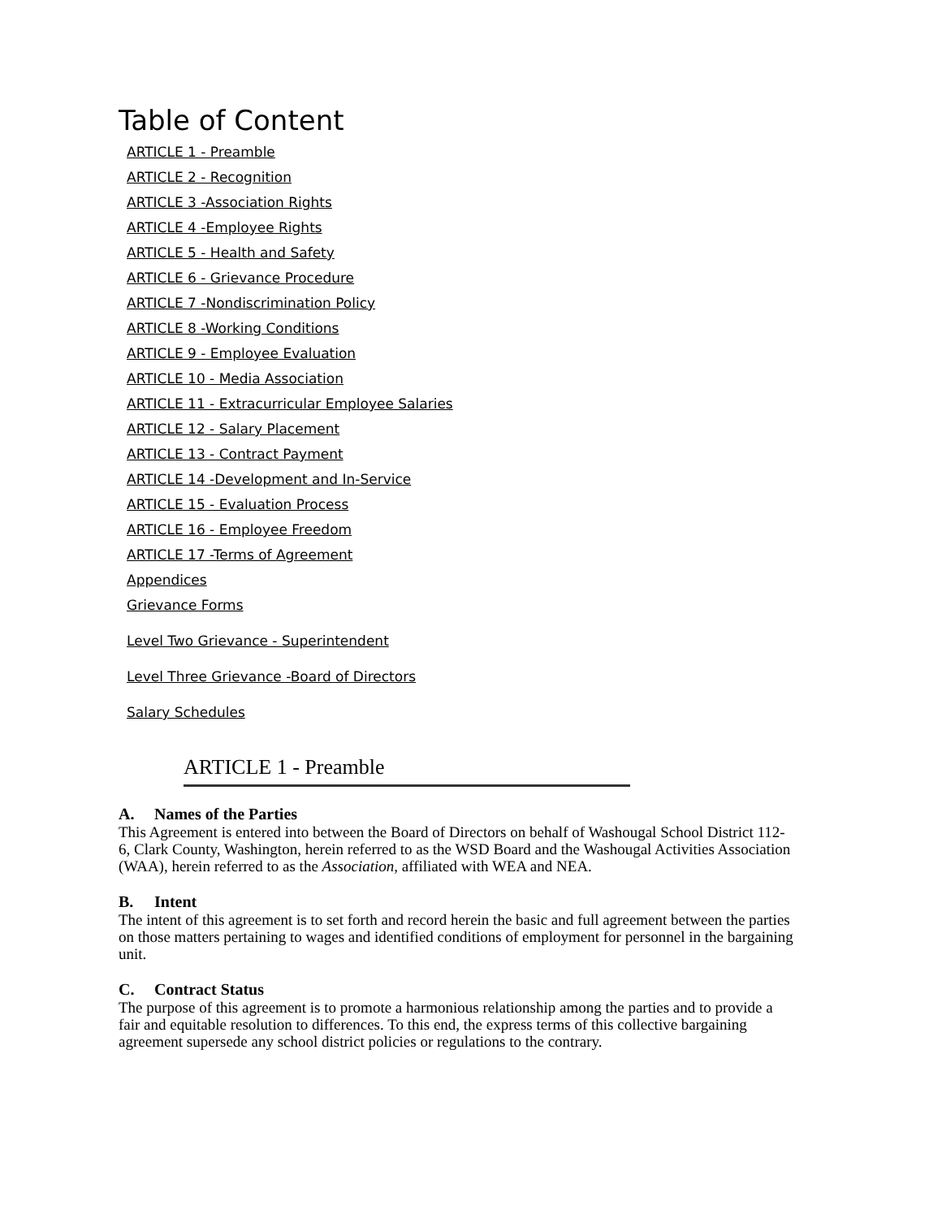Table of Content
ARTICLE 1 - Preamble
ARTICLE 2 - Recognition
ARTICLE 3 -Association Rights
ARTICLE 4 -Employee Rights
ARTICLE 5 - Health and Safety
ARTICLE 6 - Grievance Procedure
ARTICLE 7 -Nondiscrimination Policy
ARTICLE 8 -Working Conditions
ARTICLE 9 - Employee Evaluation
ARTICLE 10 - Media Association
ARTICLE 11 - Extracurricular Employee Salaries
ARTICLE 12 - Salary Placement
ARTICLE 13 - Contract Payment
ARTICLE 14 -Development and In-Service
ARTICLE 15 - Evaluation Process
ARTICLE 16 - Employee Freedom
ARTICLE 17 -Terms of Agreement
Appendices
Grievance Forms
Level Two Grievance - Superintendent
Level Three Grievance -Board of Directors
Salary Schedules
ARTICLE 1 - Preamble
A. Names of the Parties
This Agreement is entered into between the Board of Directors on behalf of Washougal School District 112-6, Clark County, Washington, herein referred to as the WSD Board and the Washougal Activities Association (WAA), herein referred to as the Association, affiliated with WEA and NEA.
B. Intent
The intent of this agreement is to set forth and record herein the basic and full agreement between the parties on those matters pertaining to wages and identified conditions of employment for personnel in the bargaining unit.
C. Contract Status
The purpose of this agreement is to promote a harmonious relationship among the parties and to provide a fair and equitable resolution to differences. To this end, the express terms of this collective bargaining agreement supersede any school district policies or regulations to the contrary.